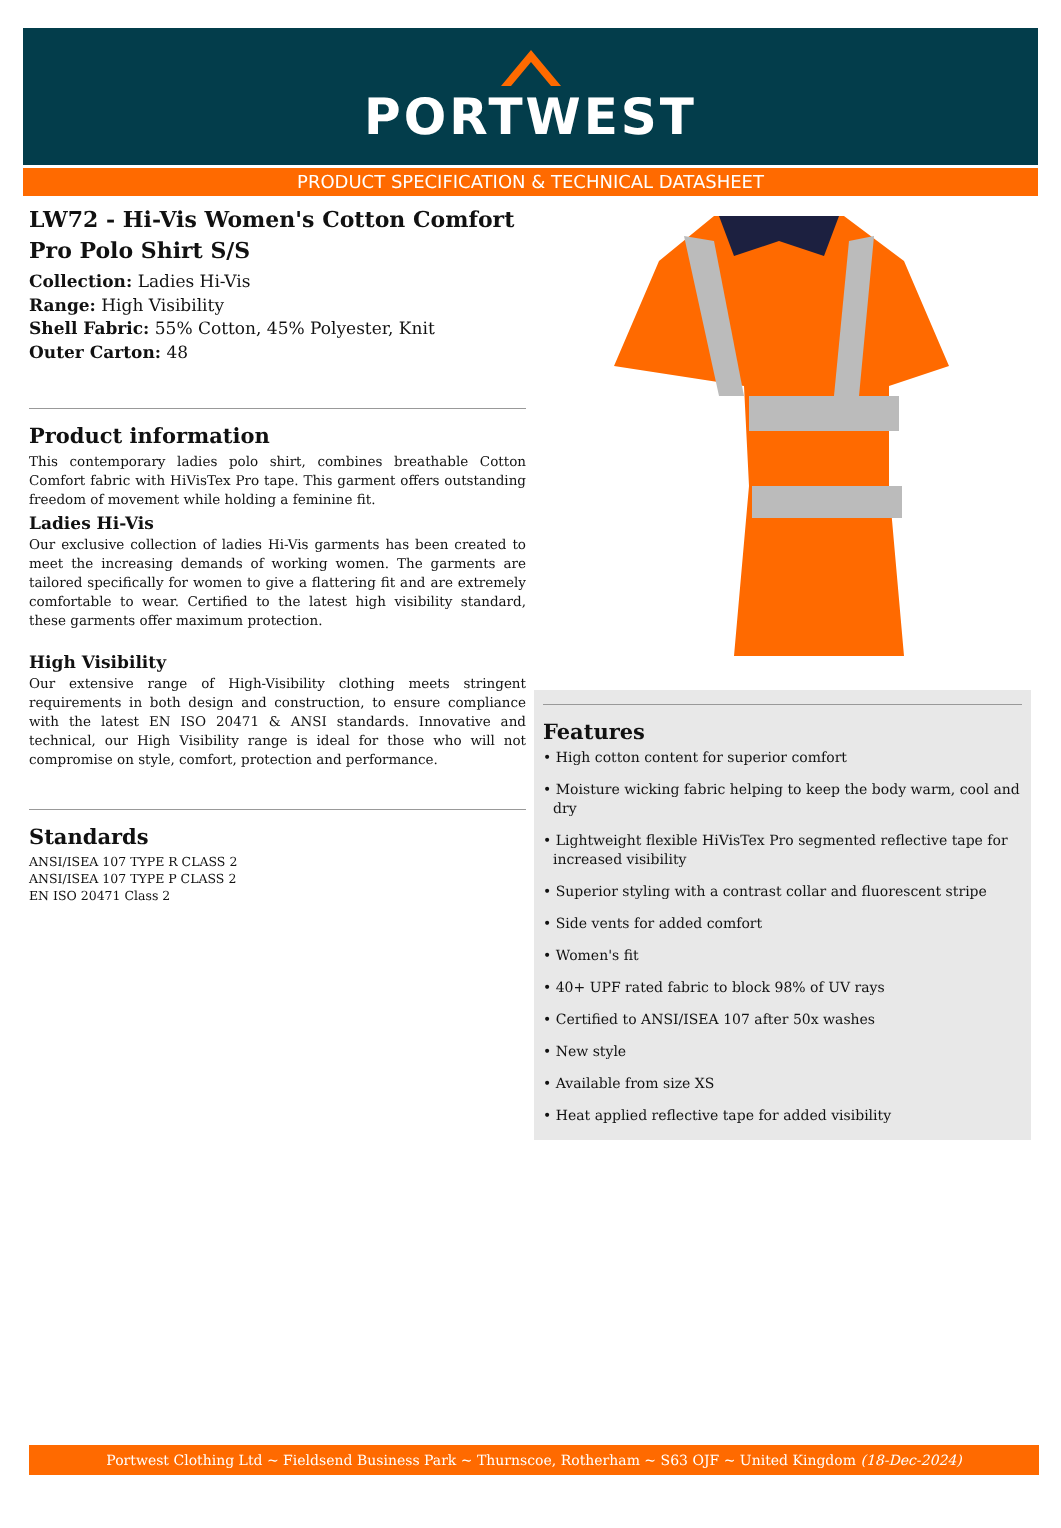PORTWEST
PRODUCT SPECIFICATION & TECHNICAL DATASHEET
LW72 - Hi-Vis Women's Cotton Comfort Pro Polo Shirt S/S
Collection: Ladies Hi-Vis
Range: High Visibility
Shell Fabric: 55% Cotton, 45% Polyester, Knit
Outer Carton: 48
Product information
This contemporary ladies polo shirt, combines breathable Cotton Comfort fabric with HiVisTex Pro tape. This garment offers outstanding freedom of movement while holding a feminine fit.
Ladies Hi-Vis
Our exclusive collection of ladies Hi-Vis garments has been created to meet the increasing demands of working women. The garments are tailored specifically for women to give a flattering fit and are extremely comfortable to wear. Certified to the latest high visibility standard, these garments offer maximum protection.
High Visibility
Our extensive range of High-Visibility clothing meets stringent requirements in both design and construction, to ensure compliance with the latest EN ISO 20471 & ANSI standards. Innovative and technical, our High Visibility range is ideal for those who will not compromise on style, comfort, protection and performance.
Standards
ANSI/ISEA 107 TYPE R CLASS 2
ANSI/ISEA 107 TYPE P CLASS 2
EN ISO 20471 Class 2
Features
• High cotton content for superior comfort
• Moisture wicking fabric helping to keep the body warm, cool and dry
• Lightweight flexible HiVisTex Pro segmented reflective tape for increased visibility
• Superior styling with a contrast collar and fluorescent stripe
• Side vents for added comfort
• Women's fit
• 40+ UPF rated fabric to block 98% of UV rays
• Certified to ANSI/ISEA 107 after 50x washes
• New style
• Available from size XS
• Heat applied reflective tape for added visibility
Portwest Clothing Ltd ~ Fieldsend Business Park ~ Thurnscoe, Rotherham ~ S63 OJF ~ United Kingdom (18-Dec-2024)